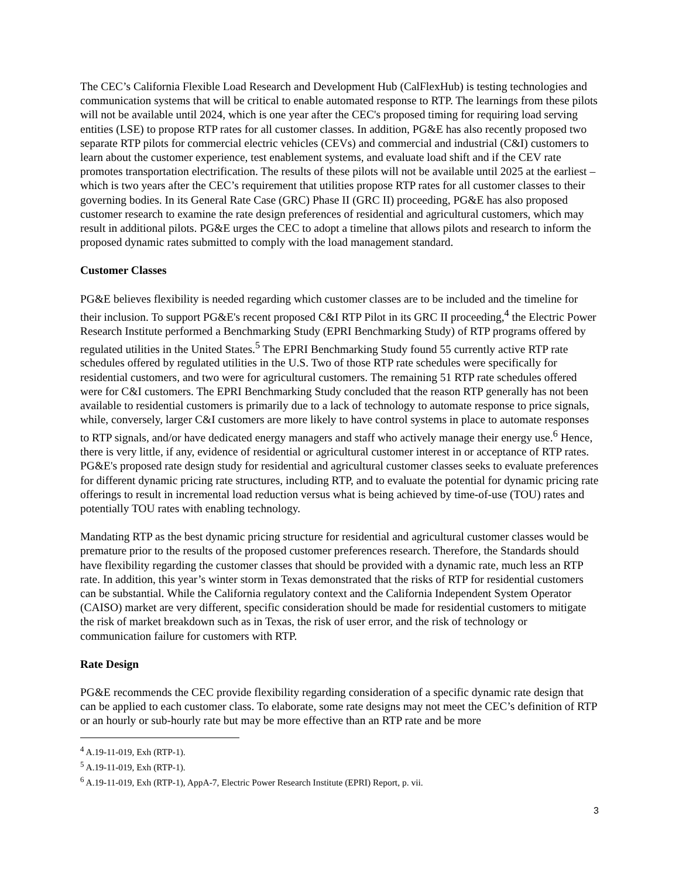The CEC’s California Flexible Load Research and Development Hub (CalFlexHub) is testing technologies and communication systems that will be critical to enable automated response to RTP. The learnings from these pilots will not be available until 2024, which is one year after the CEC's proposed timing for requiring load serving entities (LSE) to propose RTP rates for all customer classes. In addition, PG&E has also recently proposed two separate RTP pilots for commercial electric vehicles (CEVs) and commercial and industrial (C&I) customers to learn about the customer experience, test enablement systems, and evaluate load shift and if the CEV rate promotes transportation electrification. The results of these pilots will not be available until 2025 at the earliest – which is two years after the CEC’s requirement that utilities propose RTP rates for all customer classes to their governing bodies. In its General Rate Case (GRC) Phase II (GRC II) proceeding, PG&E has also proposed customer research to examine the rate design preferences of residential and agricultural customers, which may result in additional pilots. PG&E urges the CEC to adopt a timeline that allows pilots and research to inform the proposed dynamic rates submitted to comply with the load management standard.
Customer Classes
PG&E believes flexibility is needed regarding which customer classes are to be included and the timeline for their inclusion. To support PG&E's recent proposed C&I RTP Pilot in its GRC II proceeding,<sup>4</sup> the Electric Power Research Institute performed a Benchmarking Study (EPRI Benchmarking Study) of RTP programs offered by regulated utilities in the United States.<sup>5</sup> The EPRI Benchmarking Study found 55 currently active RTP rate schedules offered by regulated utilities in the U.S. Two of those RTP rate schedules were specifically for residential customers, and two were for agricultural customers. The remaining 51 RTP rate schedules offered were for C&I customers. The EPRI Benchmarking Study concluded that the reason RTP generally has not been available to residential customers is primarily due to a lack of technology to automate response to price signals, while, conversely, larger C&I customers are more likely to have control systems in place to automate responses to RTP signals, and/or have dedicated energy managers and staff who actively manage their energy use.<sup>6</sup> Hence, there is very little, if any, evidence of residential or agricultural customer interest in or acceptance of RTP rates. PG&E's proposed rate design study for residential and agricultural customer classes seeks to evaluate preferences for different dynamic pricing rate structures, including RTP, and to evaluate the potential for dynamic pricing rate offerings to result in incremental load reduction versus what is being achieved by time-of-use (TOU) rates and potentially TOU rates with enabling technology.
Mandating RTP as the best dynamic pricing structure for residential and agricultural customer classes would be premature prior to the results of the proposed customer preferences research. Therefore, the Standards should have flexibility regarding the customer classes that should be provided with a dynamic rate, much less an RTP rate. In addition, this year’s winter storm in Texas demonstrated that the risks of RTP for residential customers can be substantial. While the California regulatory context and the California Independent System Operator (CAISO) market are very different, specific consideration should be made for residential customers to mitigate the risk of market breakdown such as in Texas, the risk of user error, and the risk of technology or communication failure for customers with RTP.
Rate Design
PG&E recommends the CEC provide flexibility regarding consideration of a specific dynamic rate design that can be applied to each customer class. To elaborate, some rate designs may not meet the CEC’s definition of RTP or an hourly or sub-hourly rate but may be more effective than an RTP rate and be more
<sup>4</sup> A.19-11-019, Exh (RTP-1).
<sup>5</sup> A.19-11-019, Exh (RTP-1).
<sup>6</sup> A.19-11-019, Exh (RTP-1), AppA-7, Electric Power Research Institute (EPRI) Report, p. vii.
3